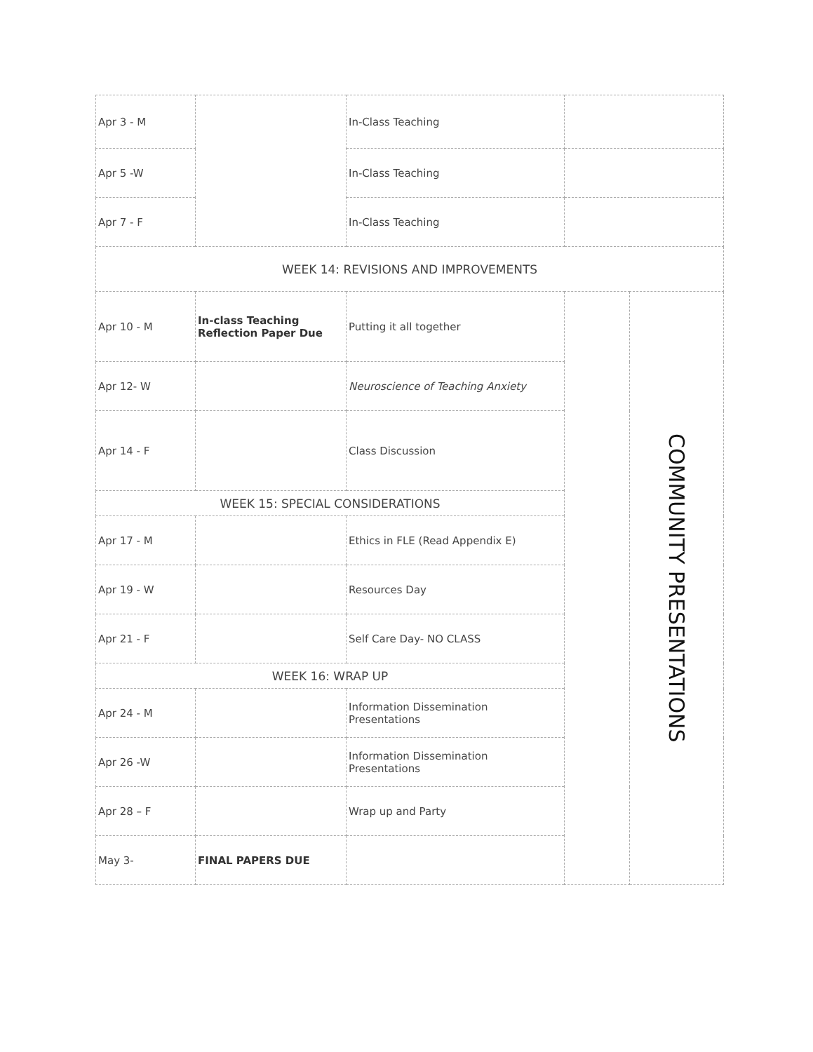| Apr 3 - M | | In-Class Teaching | | |
| Apr 5 -W | | In-Class Teaching | | |
| Apr 7 - F | | In-Class Teaching | | |
| WEEK 14: REVISIONS AND IMPROVEMENTS | | | | |
| Apr 10 - M | In-class Teaching Reflection Paper Due | Putting it all together | | COMMUNITY PRESENTATIONS |
| Apr 12- W | | Neuroscience of Teaching Anxiety | | |
| Apr 14 - F | | Class Discussion | | |
| WEEK 15: SPECIAL CONSIDERATIONS | | | | |
| Apr 17 - M | | Ethics in FLE (Read Appendix E) | | |
| Apr 19 - W | | Resources Day | | |
| Apr 21 - F | | Self Care Day- NO CLASS | | |
| WEEK 16: WRAP UP | | | | |
| Apr 24 - M | | Information Dissemination Presentations | | |
| Apr 26 -W | | Information Dissemination Presentations | | |
| Apr 28 – F | | Wrap up and Party | | |
| May 3- | FINAL PAPERS DUE | | | |